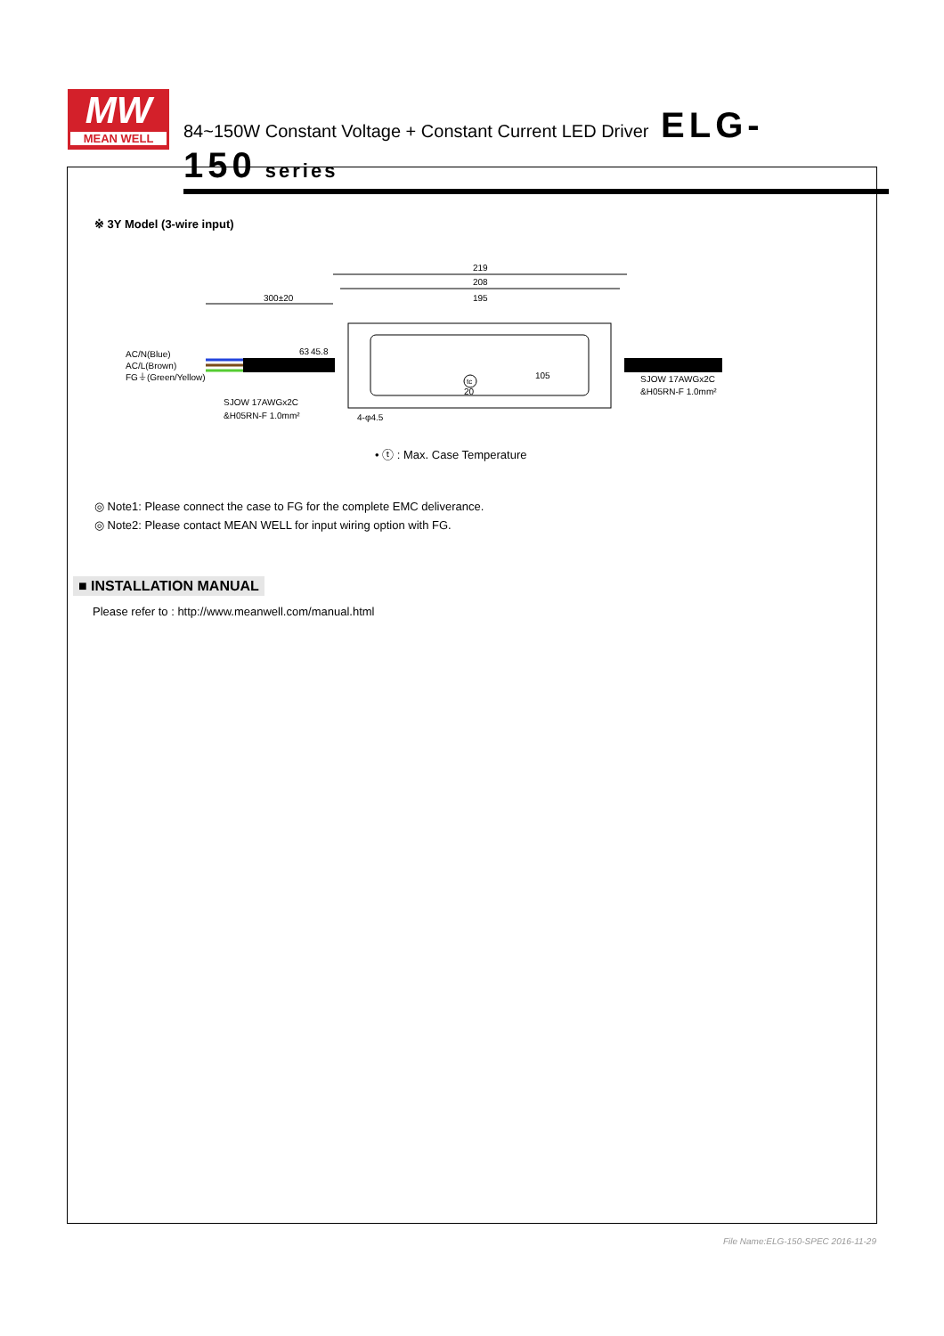MW
MEAN WELL
84~150W Constant Voltage + Constant Current LED Driver ELG-150 series
※ 3Y Model (3-wire input)
219
208
195
300±20
AC/N(Blue)
AC/L(Brown)
FG⏚(Green/Yellow)
SJOW 17AWGx2C
&H05RN-F 1.0mm²
SJOW 17AWGx2C
&H05RN-F 1.0mm²
105
4-φ4.5
63
45.8
20
tc
• ⓣ : Max. Case Temperature
◎ Note1: Please connect the case to FG for the complete EMC deliverance.
◎ Note2: Please contact MEAN WELL for input wiring option with FG.
■ INSTALLATION MANUAL
Please refer to : http://www.meanwell.com/manual.html
File Name:ELG-150-SPEC 2016-11-29